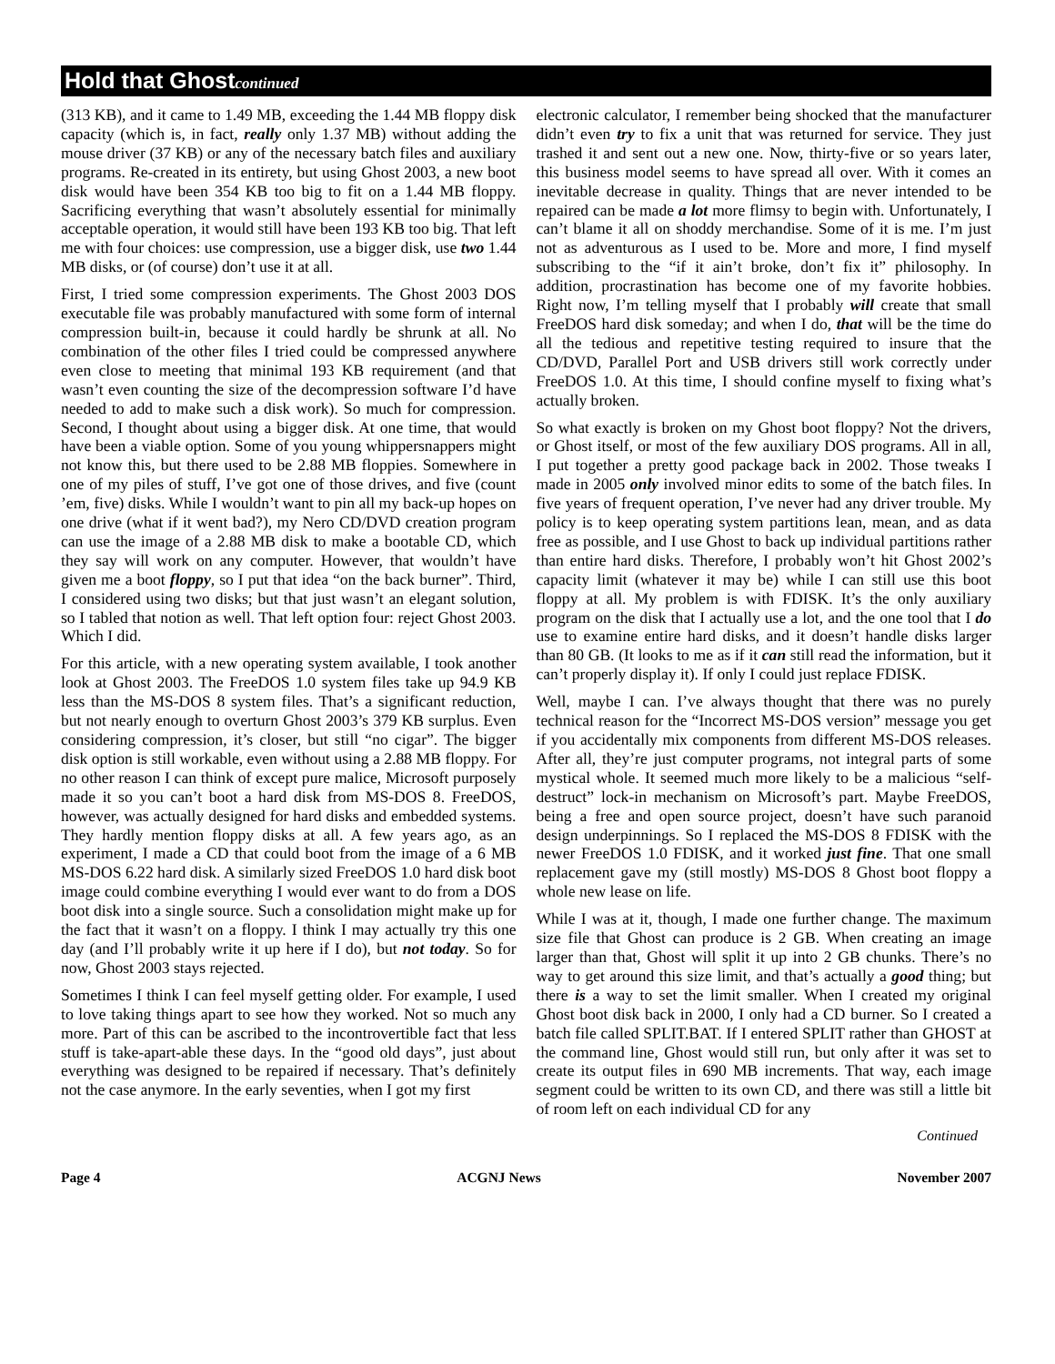Hold that Ghostcontinued
(313 KB), and it came to 1.49 MB, exceeding the 1.44 MB floppy disk capacity (which is, in fact, really only 1.37 MB) without adding the mouse driver (37 KB) or any of the necessary batch files and auxiliary programs. Re-created in its entirety, but using Ghost 2003, a new boot disk would have been 354 KB too big to fit on a 1.44 MB floppy. Sacrificing everything that wasn’t absolutely essential for minimally acceptable operation, it would still have been 193 KB too big. That left me with four choices: use compression, use a bigger disk, use two 1.44 MB disks, or (of course) don’t use it at all.
First, I tried some compression experiments. The Ghost 2003 DOS executable file was probably manufactured with some form of internal compression built-in, because it could hardly be shrunk at all. No combination of the other files I tried could be compressed anywhere even close to meeting that minimal 193 KB requirement (and that wasn’t even counting the size of the decompression software I’d have needed to add to make such a disk work). So much for compression. Second, I thought about using a bigger disk. At one time, that would have been a viable option. Some of you young whippersnappers might not know this, but there used to be 2.88 MB floppies. Somewhere in one of my piles of stuff, I’ve got one of those drives, and five (count ’em, five) disks. While I wouldn’t want to pin all my back-up hopes on one drive (what if it went bad?), my Nero CD/DVD creation program can use the image of a 2.88 MB disk to make a bootable CD, which they say will work on any computer. However, that wouldn’t have given me a boot floppy, so I put that idea “on the back burner”. Third, I considered using two disks; but that just wasn’t an elegant solution, so I tabled that notion as well. That left option four: reject Ghost 2003. Which I did.
For this article, with a new operating system available, I took another look at Ghost 2003. The FreeDOS 1.0 system files take up 94.9 KB less than the MS-DOS 8 system files. That’s a significant reduction, but not nearly enough to overturn Ghost 2003’s 379 KB surplus. Even considering compression, it’s closer, but still “no cigar”. The bigger disk option is still workable, even without using a 2.88 MB floppy. For no other reason I can think of except pure malice, Microsoft purposely made it so you can’t boot a hard disk from MS-DOS 8. FreeDOS, however, was actually designed for hard disks and embedded systems. They hardly mention floppy disks at all. A few years ago, as an experiment, I made a CD that could boot from the image of a 6 MB MS-DOS 6.22 hard disk. A similarly sized FreeDOS 1.0 hard disk boot image could combine everything I would ever want to do from a DOS boot disk into a single source. Such a consolidation might make up for the fact that it wasn’t on a floppy. I think I may actually try this one day (and I’ll probably write it up here if I do), but not today. So for now, Ghost 2003 stays rejected.
Sometimes I think I can feel myself getting older. For example, I used to love taking things apart to see how they worked. Not so much any more. Part of this can be ascribed to the incontrovertible fact that less stuff is take-apart-able these days. In the “good old days”, just about everything was designed to be repaired if necessary. That’s definitely not the case anymore. In the early seventies, when I got my first
electronic calculator, I remember being shocked that the manufacturer didn’t even try to fix a unit that was returned for service. They just trashed it and sent out a new one. Now, thirty-five or so years later, this business model seems to have spread all over. With it comes an inevitable decrease in quality. Things that are never intended to be repaired can be made a lot more flimsy to begin with. Unfortunately, I can’t blame it all on shoddy merchandise. Some of it is me. I’m just not as adventurous as I used to be. More and more, I find myself subscribing to the “if it ain’t broke, don’t fix it” philosophy. In addition, procrastination has become one of my favorite hobbies. Right now, I’m telling myself that I probably will create that small FreeDOS hard disk someday; and when I do, that will be the time do all the tedious and repetitive testing required to insure that the CD/DVD, Parallel Port and USB drivers still work correctly under FreeDOS 1.0. At this time, I should confine myself to fixing what’s actually broken.
So what exactly is broken on my Ghost boot floppy? Not the drivers, or Ghost itself, or most of the few auxiliary DOS programs. All in all, I put together a pretty good package back in 2002. Those tweaks I made in 2005 only involved minor edits to some of the batch files. In five years of frequent operation, I’ve never had any driver trouble. My policy is to keep operating system partitions lean, mean, and as data free as possible, and I use Ghost to back up individual partitions rather than entire hard disks. Therefore, I probably won’t hit Ghost 2002’s capacity limit (whatever it may be) while I can still use this boot floppy at all. My problem is with FDISK. It’s the only auxiliary program on the disk that I actually use a lot, and the one tool that I do use to examine entire hard disks, and it doesn’t handle disks larger than 80 GB. (It looks to me as if it can still read the information, but it can’t properly display it). If only I could just replace FDISK.
Well, maybe I can. I’ve always thought that there was no purely technical reason for the “Incorrect MS-DOS version” message you get if you accidentally mix components from different MS-DOS releases. After all, they’re just computer programs, not integral parts of some mystical whole. It seemed much more likely to be a malicious “self-destruct” lock-in mechanism on Microsoft’s part. Maybe FreeDOS, being a free and open source project, doesn’t have such paranoid design underpinnings. So I replaced the MS-DOS 8 FDISK with the newer FreeDOS 1.0 FDISK, and it worked just fine. That one small replacement gave my (still mostly) MS-DOS 8 Ghost boot floppy a whole new lease on life.
While I was at it, though, I made one further change. The maximum size file that Ghost can produce is 2 GB. When creating an image larger than that, Ghost will split it up into 2 GB chunks. There’s no way to get around this size limit, and that’s actually a good thing; but there is a way to set the limit smaller. When I created my original Ghost boot disk back in 2000, I only had a CD burner. So I created a batch file called SPLIT.BAT. If I entered SPLIT rather than GHOST at the command line, Ghost would still run, but only after it was set to create its output files in 690 MB increments. That way, each image segment could be written to its own CD, and there was still a little bit of room left on each individual CD for any
Continued
Page 4 ACGNJ News November 2007